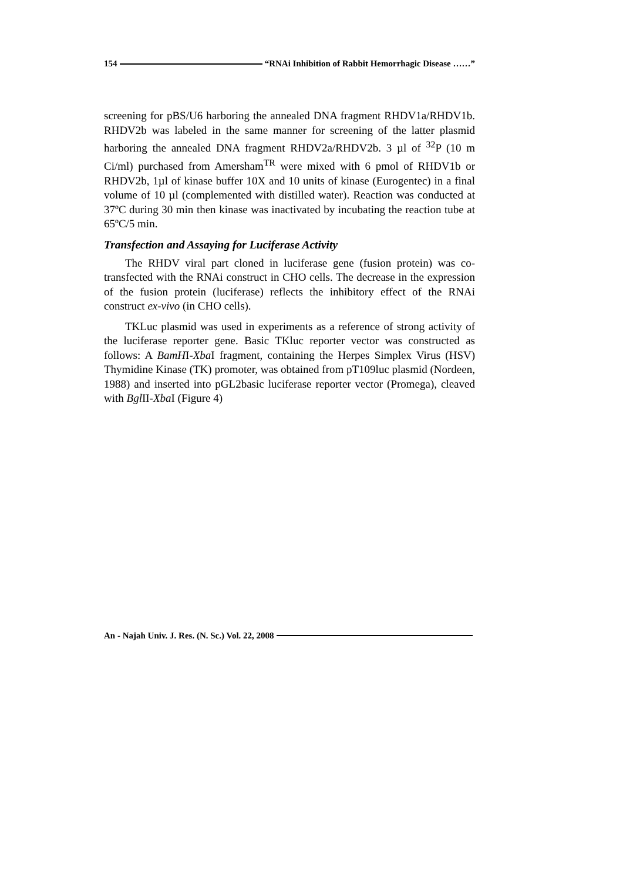154 “RNAi Inhibition of Rabbit Hemorrhagic Disease ……”
screening for pBS/U6 harboring the annealed DNA fragment RHDV1a/RHDV1b. RHDV2b was labeled in the same manner for screening of the latter plasmid harboring the annealed DNA fragment RHDV2a/RHDV2b. 3 µl of <sup>32</sup>P (10 m Ci/ml) purchased from Amersham<sup>TR</sup> were mixed with 6 pmol of RHDV1b or RHDV2b, 1µl of kinase buffer 10X and 10 units of kinase (Eurogentec) in a final volume of 10 µl (complemented with distilled water). Reaction was conducted at 37ºC during 30 min then kinase was inactivated by incubating the reaction tube at 65ºC/5 min.
Transfection and Assaying for Luciferase Activity
The RHDV viral part cloned in luciferase gene (fusion protein) was co-transfected with the RNAi construct in CHO cells. The decrease in the expression of the fusion protein (luciferase) reflects the inhibitory effect of the RNAi construct ex-vivo (in CHO cells).
TKLuc plasmid was used in experiments as a reference of strong activity of the luciferase reporter gene. Basic TKluc reporter vector was constructed as follows: A BamHI-Xba I fragment, containing the Herpes Simplex Virus (HSV) Thymidine Kinase (TK) promoter, was obtained from pT109luc plasmid (Nordeen, 1988) and inserted into pGL2basic luciferase reporter vector (Promega), cleaved with Bgl II-Xba I (Figure 4)
An - Najah Univ. J. Res. (N. Sc.) Vol. 22, 2008